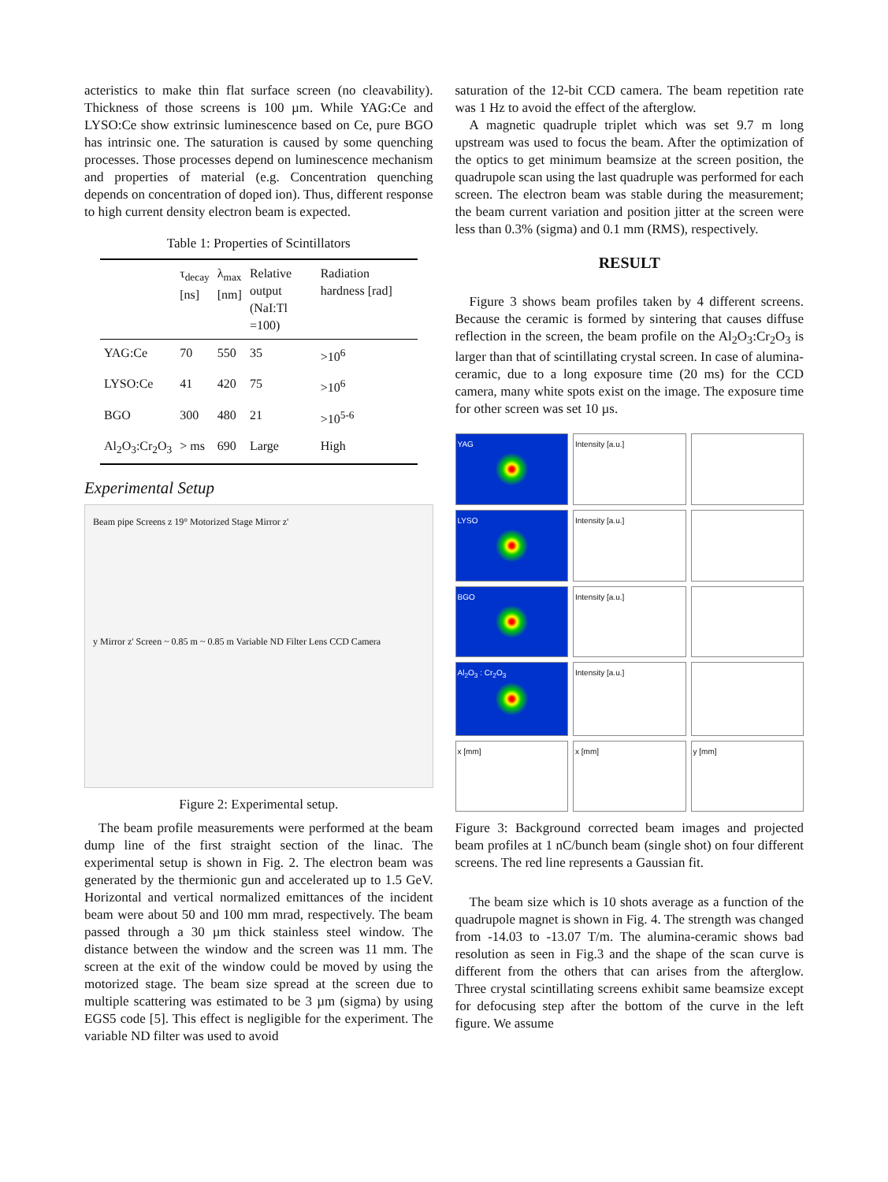acteristics to make thin flat surface screen (no cleavability). Thickness of those screens is 100 µm. While YAG:Ce and LYSO:Ce show extrinsic luminescence based on Ce, pure BGO has intrinsic one. The saturation is caused by some quenching processes. Those processes depend on luminescence mechanism and properties of material (e.g. Concentration quenching depends on concentration of doped ion). Thus, different response to high current density electron beam is expected.
Table 1: Properties of Scintillators
| | τ<sub>decay</sub> [ns] | λ<sub>max</sub> [nm] | Relative output (NaI:Tl =100) | Radiation hardness [rad] |
| --- | --- | --- | --- | --- |
| YAG:Ce | 70 | 550 | 35 | >10<sup>6</sup> |
| LYSO:Ce | 41 | 420 | 75 | >10<sup>6</sup> |
| BGO | 300 | 480 | 21 | >10<sup>5-6</sup> |
| Al<sub>2</sub>O<sub>3</sub>:Cr<sub>2</sub>O<sub>3</sub> | > ms | 690 | Large | High |
Experimental Setup
Beam pipe Screens z 19° Motorized Stage Mirror z'
y Mirror z' Screen ~ 0.85 m ~ 0.85 m Variable ND Filter Lens CCD Camera
Figure 2: Experimental setup.
The beam profile measurements were performed at the beam dump line of the first straight section of the linac. The experimental setup is shown in Fig. 2. The electron beam was generated by the thermionic gun and accelerated up to 1.5 GeV. Horizontal and vertical normalized emittances of the incident beam were about 50 and 100 mm mrad, respectively. The beam passed through a 30 µm thick stainless steel window. The distance between the window and the screen was 11 mm. The screen at the exit of the window could be moved by using the motorized stage. The beam size spread at the screen due to multiple scattering was estimated to be 3 µm (sigma) by using EGS5 code [5]. This effect is negligible for the experiment. The variable ND filter was used to avoid
saturation of the 12-bit CCD camera. The beam repetition rate was 1 Hz to avoid the effect of the afterglow.
A magnetic quadruple triplet which was set 9.7 m long upstream was used to focus the beam. After the optimization of the optics to get minimum beamsize at the screen position, the quadrupole scan using the last quadruple was performed for each screen. The electron beam was stable during the measurement; the beam current variation and position jitter at the screen were less than 0.3% (sigma) and 0.1 mm (RMS), respectively.
RESULT
Figure 3 shows beam profiles taken by 4 different screens. Because the ceramic is formed by sintering that causes diffuse reflection in the screen, the beam profile on the Al<sub>2</sub>O<sub>3</sub>:Cr<sub>2</sub>O<sub>3</sub> is larger than that of scintillating crystal screen. In case of alumina-ceramic, due to a long exposure time (20 ms) for the CCD camera, many white spots exist on the image. The exposure time for other screen was set 10 µs.
YAG
Intensity [a.u.]
LYSO
Intensity [a.u.]
BGO
Intensity [a.u.]
Al<sub>2</sub>O<sub>3</sub> : Cr<sub>2</sub>O<sub>3</sub>
Intensity [a.u.]
x [mm]
x [mm]
y [mm]
Figure 3: Background corrected beam images and projected beam profiles at 1 nC/bunch beam (single shot) on four different screens. The red line represents a Gaussian fit.
The beam size which is 10 shots average as a function of the quadrupole magnet is shown in Fig. 4. The strength was changed from -14.03 to -13.07 T/m. The alumina-ceramic shows bad resolution as seen in Fig.3 and the shape of the scan curve is different from the others that can arises from the afterglow. Three crystal scintillating screens exhibit same beamsize except for defocusing step after the bottom of the curve in the left figure. We assume